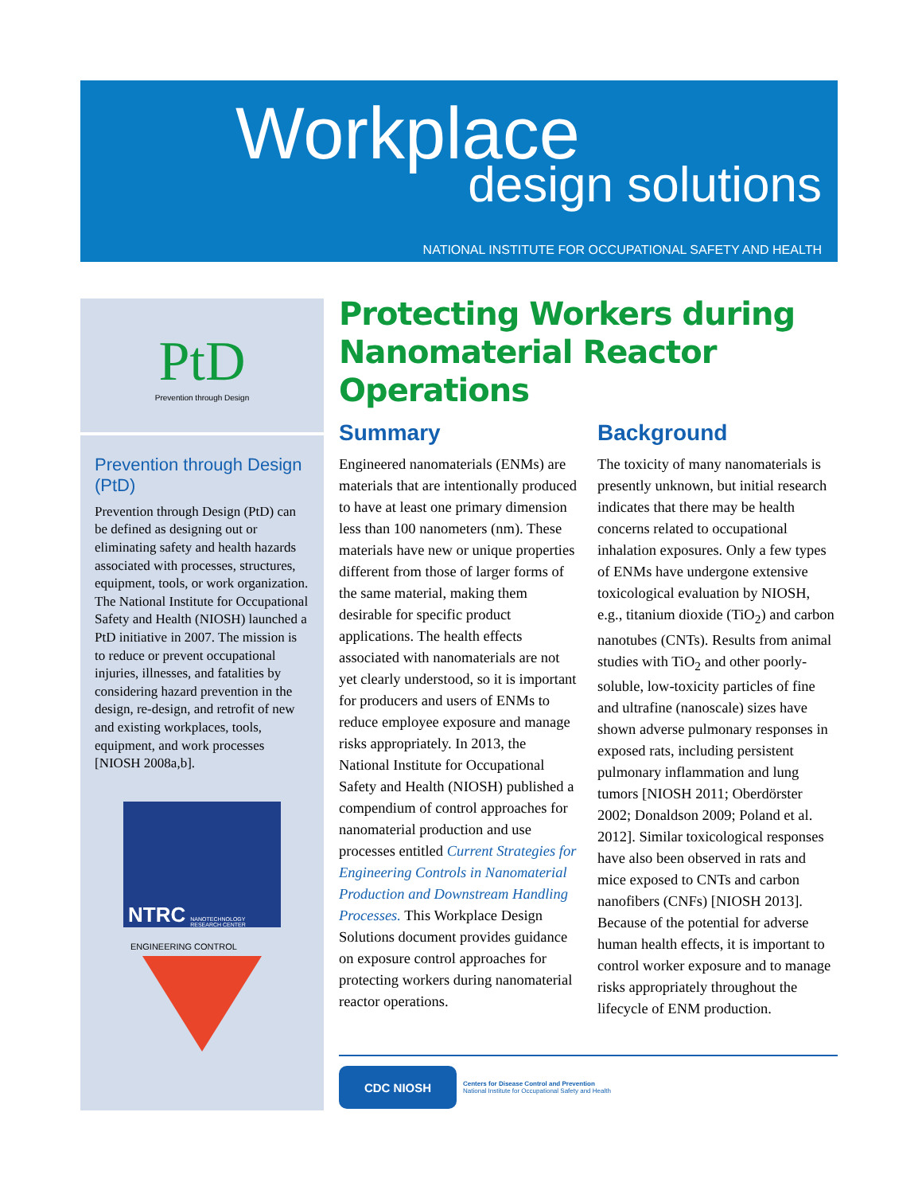Workplace
design solutions
NATIONAL INSTITUTE FOR OCCUPATIONAL SAFETY AND HEALTH
PtD
Prevention through Design
Prevention through Design (PtD)
Prevention through Design (PtD) can be defined as designing out or eliminating safety and health hazards associated with processes, structures, equipment, tools, or work organization. The National Institute for Occupational Safety and Health (NIOSH) launched a PtD initiative in 2007. The mission is to reduce or prevent occupational injuries, illnesses, and fatalities by considering hazard prevention in the design, re-design, and retrofit of new and existing workplaces, tools, equipment, and work processes [NIOSH 2008a,b].
NTRC NANOTECHNOLOGY RESEARCH CENTER
ENGINEERING CONTROL
Protecting Workers during Nanomaterial Reactor Operations
Summary
Engineered nanomaterials (ENMs) are materials that are intentionally produced to have at least one primary dimension less than 100 nanometers (nm). These materials have new or unique properties different from those of larger forms of the same material, making them desirable for specific product applications. The health effects associated with nanomaterials are not yet clearly understood, so it is important for producers and users of ENMs to reduce employee exposure and manage risks appropriately. In 2013, the National Institute for Occupational Safety and Health (NIOSH) published a compendium of control approaches for nanomaterial production and use processes entitled Current Strategies for Engineering Controls in Nanomaterial Production and Downstream Handling Processes. This Workplace Design Solutions document provides guidance on exposure control approaches for protecting workers during nanomaterial reactor operations.
Background
The toxicity of many nanomaterials is presently unknown, but initial research indicates that there may be health concerns related to occupational inhalation exposures. Only a few types of ENMs have undergone extensive toxicological evaluation by NIOSH, e.g., titanium dioxide (TiO<sub>2</sub>) and carbon nanotubes (CNTs). Results from animal studies with TiO<sub>2</sub> and other poorly-soluble, low-toxicity particles of fine and ultrafine (nanoscale) sizes have shown adverse pulmonary responses in exposed rats, including persistent pulmonary inflammation and lung tumors [NIOSH 2011; Oberdörster 2002; Donaldson 2009; Poland et al. 2012]. Similar toxicological responses have also been observed in rats and mice exposed to CNTs and carbon nanofibers (CNFs) [NIOSH 2013]. Because of the potential for adverse human health effects, it is important to control worker exposure and to manage risks appropriately throughout the lifecycle of ENM production.
CDC NIOSH
Centers for Disease Control and Prevention
National Institute for Occupational Safety and Health